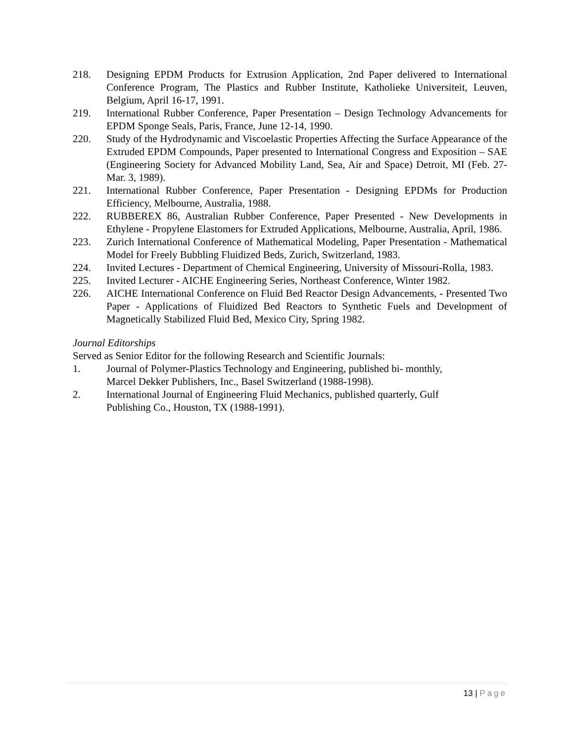218. Designing EPDM Products for Extrusion Application, 2nd Paper delivered to International Conference Program, The Plastics and Rubber Institute, Katholieke Universiteit, Leuven, Belgium, April 16-17, 1991.
219. International Rubber Conference, Paper Presentation – Design Technology Advancements for EPDM Sponge Seals, Paris, France, June 12-14, 1990.
220. Study of the Hydrodynamic and Viscoelastic Properties Affecting the Surface Appearance of the Extruded EPDM Compounds, Paper presented to International Congress and Exposition – SAE (Engineering Society for Advanced Mobility Land, Sea, Air and Space) Detroit, MI (Feb. 27-Mar. 3, 1989).
221. International Rubber Conference, Paper Presentation - Designing EPDMs for Production Efficiency, Melbourne, Australia, 1988.
222. RUBBEREX 86, Australian Rubber Conference, Paper Presented - New Developments in Ethylene - Propylene Elastomers for Extruded Applications, Melbourne, Australia, April, 1986.
223. Zurich International Conference of Mathematical Modeling, Paper Presentation - Mathematical Model for Freely Bubbling Fluidized Beds, Zurich, Switzerland, 1983.
224. Invited Lectures - Department of Chemical Engineering, University of Missouri-Rolla, 1983.
225. Invited Lecturer - AICHE Engineering Series, Northeast Conference, Winter 1982.
226. AICHE International Conference on Fluid Bed Reactor Design Advancements, - Presented Two Paper - Applications of Fluidized Bed Reactors to Synthetic Fuels and Development of Magnetically Stabilized Fluid Bed, Mexico City, Spring 1982.
Journal Editorships
Served as Senior Editor for the following Research and Scientific Journals:
1. Journal of Polymer-Plastics Technology and Engineering, published bi- monthly, Marcel Dekker Publishers, Inc., Basel Switzerland (1988-1998).
2. International Journal of Engineering Fluid Mechanics, published quarterly, Gulf Publishing Co., Houston, TX (1988-1991).
13 | Page